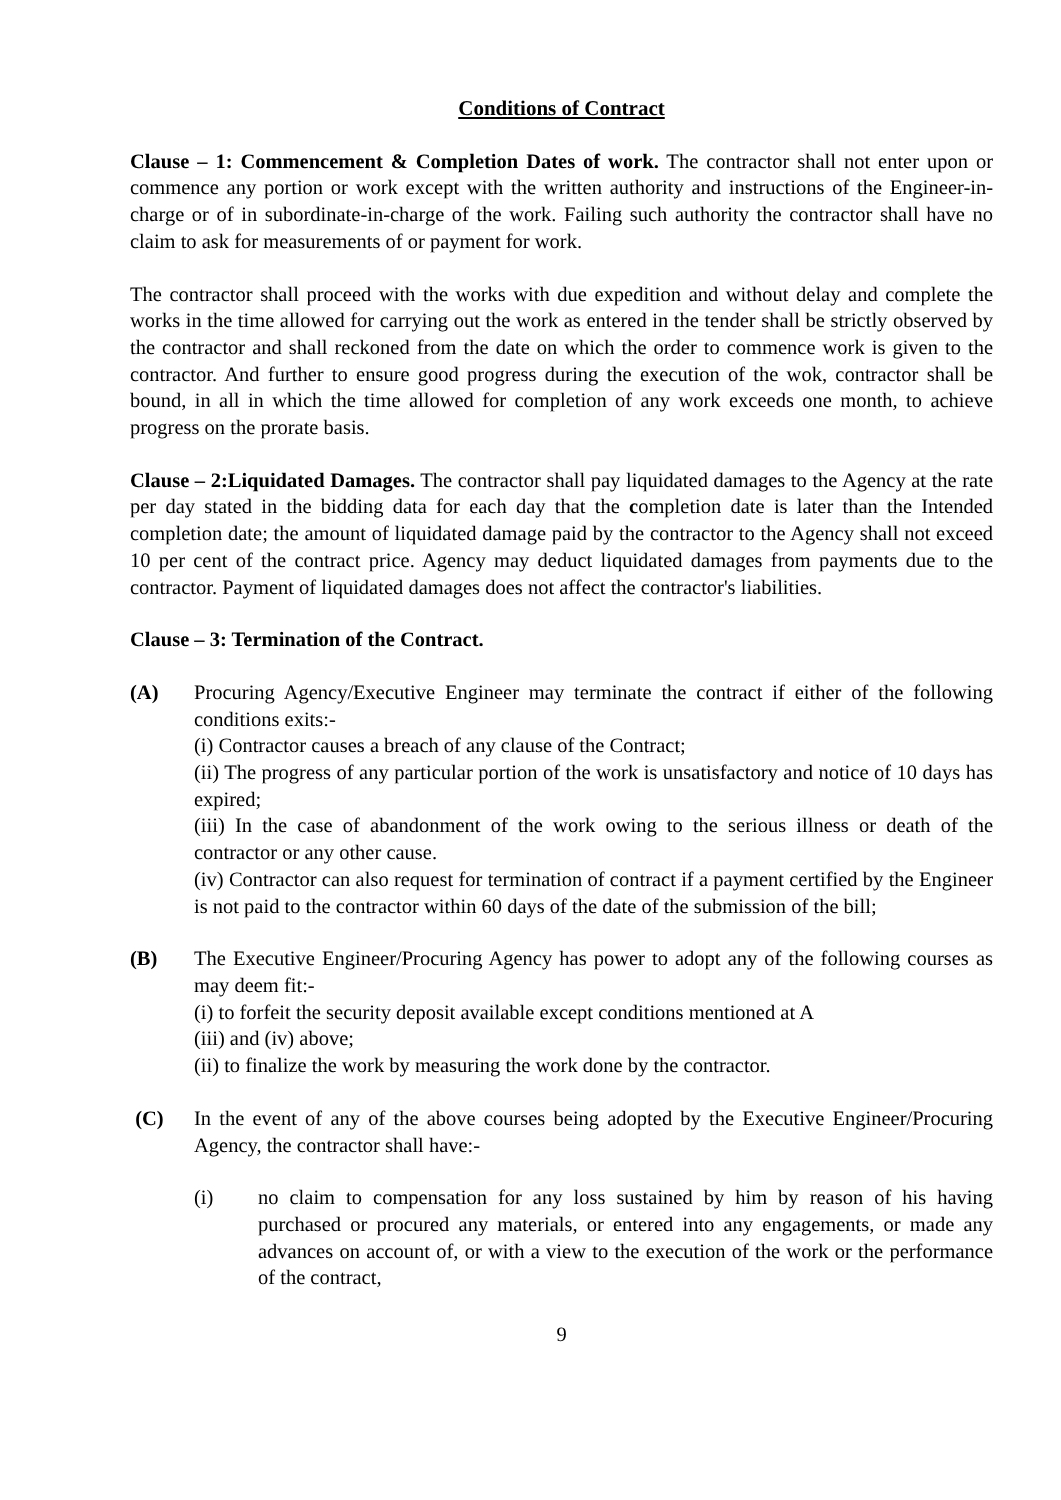Conditions of Contract
Clause – 1: Commencement & Completion Dates of work. The contractor shall not enter upon or commence any portion or work except with the written authority and instructions of the Engineer-in-charge or of in subordinate-in-charge of the work. Failing such authority the contractor shall have no claim to ask for measurements of or payment for work.
The contractor shall proceed with the works with due expedition and without delay and complete the works in the time allowed for carrying out the work as entered in the tender shall be strictly observed by the contractor and shall reckoned from the date on which the order to commence work is given to the contractor. And further to ensure good progress during the execution of the wok, contractor shall be bound, in all in which the time allowed for completion of any work exceeds one month, to achieve progress on the prorate basis.
Clause – 2:Liquidated Damages. The contractor shall pay liquidated damages to the Agency at the rate per day stated in the bidding data for each day that the completion date is later than the Intended completion date; the amount of liquidated damage paid by the contractor to the Agency shall not exceed 10 per cent of the contract price. Agency may deduct liquidated damages from payments due to the contractor. Payment of liquidated damages does not affect the contractor's liabilities.
Clause – 3: Termination of the Contract.
(A) Procuring Agency/Executive Engineer may terminate the contract if either of the following conditions exits:-
(i) Contractor causes a breach of any clause of the Contract;
(ii) The progress of any particular portion of the work is unsatisfactory and notice of 10 days has expired;
(iii) In the case of abandonment of the work owing to the serious illness or death of the contractor or any other cause.
(iv) Contractor can also request for termination of contract if a payment certified by the Engineer is not paid to the contractor within 60 days of the date of the submission of the bill;
(B) The Executive Engineer/Procuring Agency has power to adopt any of the following courses as may deem fit:-
(i) to forfeit the security deposit available except conditions mentioned at A
(iii) and (iv) above;
(ii) to finalize the work by measuring the work done by the contractor.
(C) In the event of any of the above courses being adopted by the Executive Engineer/Procuring Agency, the contractor shall have:-
(i) no claim to compensation for any loss sustained by him by reason of his having purchased or procured any materials, or entered into any engagements, or made any advances on account of, or with a view to the execution of the work or the performance of the contract,
9